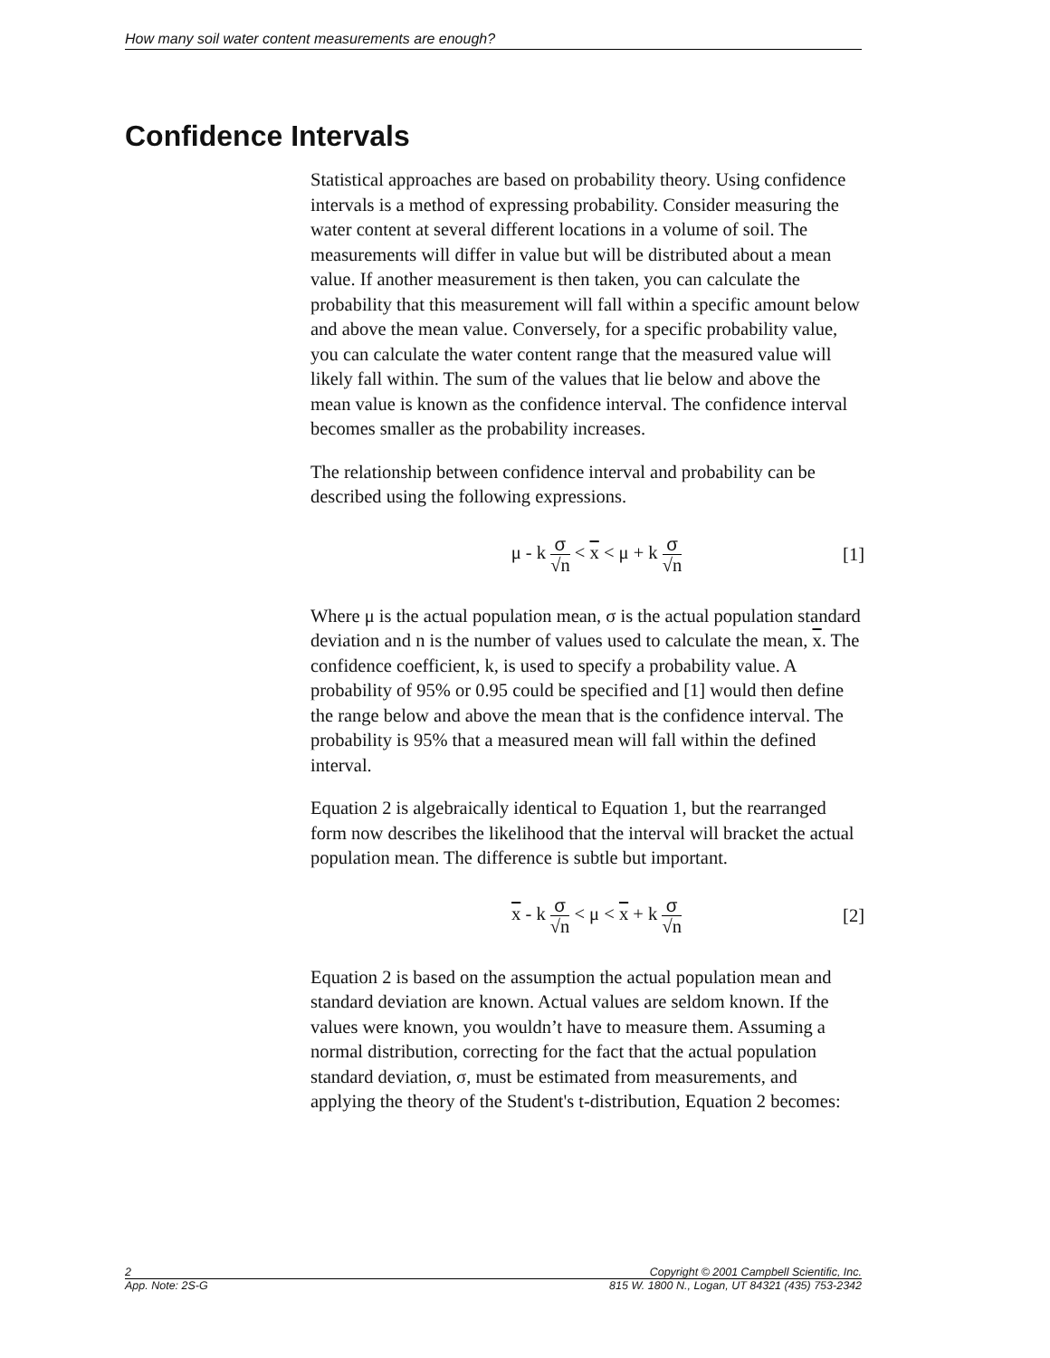How many soil water content measurements are enough?
Confidence Intervals
Statistical approaches are based on probability theory. Using confidence intervals is a method of expressing probability. Consider measuring the water content at several different locations in a volume of soil. The measurements will differ in value but will be distributed about a mean value. If another measurement is then taken, you can calculate the probability that this measurement will fall within a specific amount below and above the mean value. Conversely, for a specific probability value, you can calculate the water content range that the measured value will likely fall within. The sum of the values that lie below and above the mean value is known as the confidence interval. The confidence interval becomes smaller as the probability increases.
The relationship between confidence interval and probability can be described using the following expressions.
μ - k σ √n < x < μ + k σ √n
[1]
Where μ is the actual population mean, σ is the actual population standard deviation and n is the number of values used to calculate the mean, x. The confidence coefficient, k, is used to specify a probability value. A probability of 95% or 0.95 could be specified and [1] would then define the range below and above the mean that is the confidence interval. The probability is 95% that a measured mean will fall within the defined interval.
Equation 2 is algebraically identical to Equation 1, but the rearranged form now describes the likelihood that the interval will bracket the actual population mean. The difference is subtle but important.
x - k σ √n < μ < x + k σ √n
[2]
Equation 2 is based on the assumption the actual population mean and standard deviation are known. Actual values are seldom known. If the values were known, you wouldn’t have to measure them. Assuming a normal distribution, correcting for the fact that the actual population standard deviation, σ, must be estimated from measurements, and applying the theory of the Student's t-distribution, Equation 2 becomes:
2 Copyright © 2001 Campbell Scientific, Inc.
App. Note: 2S-G 815 W. 1800 N., Logan, UT 84321 (435) 753-2342